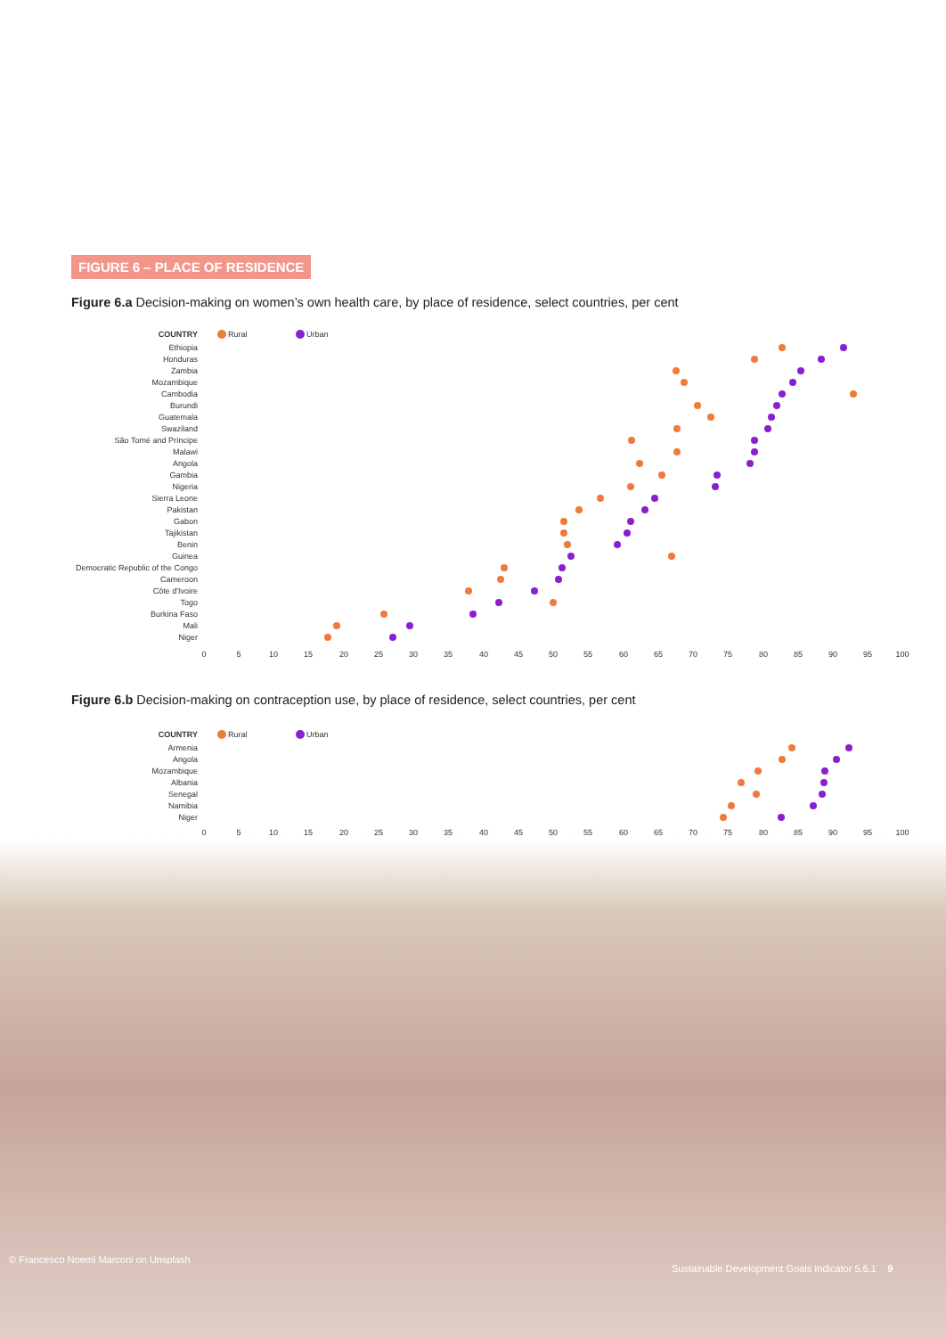FIGURE 6 – PLACE OF RESIDENCE
Figure 6.a Decision-making on women’s own health care, by place of residence, select countries, per cent
COUNTRY
Rural
Urban
Ethiopia
Honduras
Zambia
Mozambique
Cambodia
Burundi
Guatemala
Swaziland
São Tomé and Príncipe
Malawi
Angola
Gambia
Nigeria
Sierra Leone
Pakistan
Gabon
Tajikistan
Benin
Guinea
Democratic Republic of the Congo
Cameroon
Côte d'Ivoire
Togo
Burkina Faso
Mali
Niger
0
5
10
15
20
25
30
35
40
45
50
55
60
65
70
75
80
85
90
95
100
Figure 6.b Decision-making on contraception use, by place of residence, select countries, per cent
COUNTRY
Rural
Urban
Armenia
Angola
Mozambique
Albania
Senegal
Namibia
Niger
0
5
10
15
20
25
30
35
40
45
50
55
60
65
70
75
80
85
90
95
100
© Francesco Noemi Marconi on Unsplash
Sustainable Development Goals Indicator 5.6.1 9